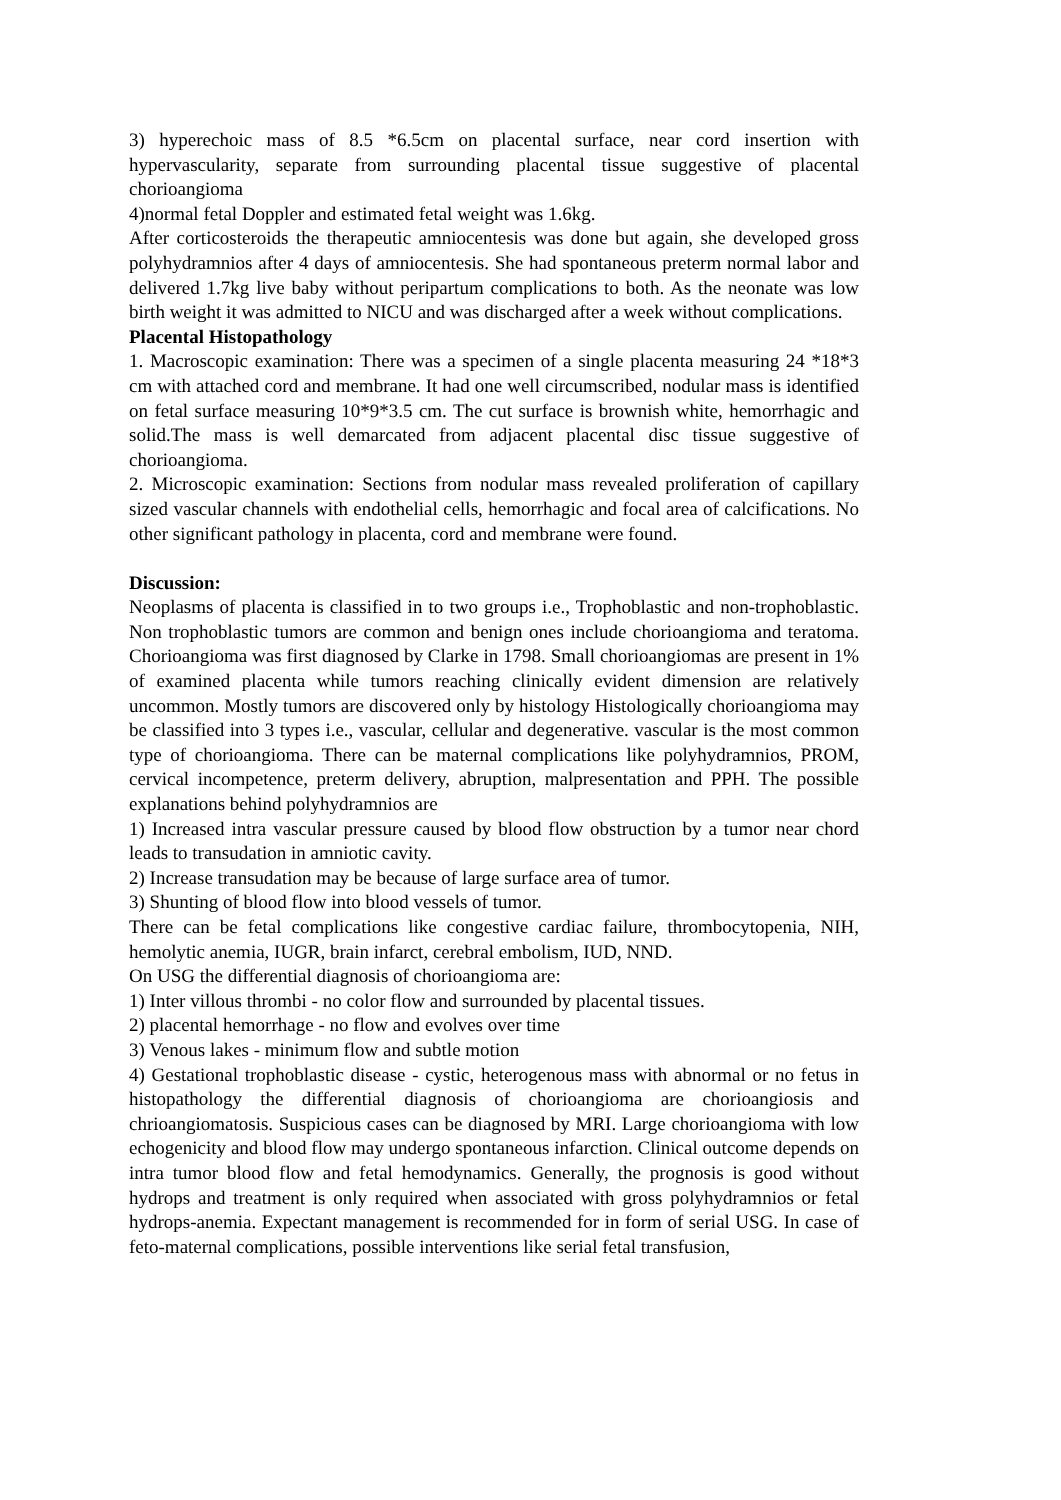3) hyperechoic mass of 8.5 *6.5cm on placental surface, near cord insertion with hypervascularity, separate from surrounding placental tissue suggestive of placental chorioangioma
4)normal fetal Doppler and estimated fetal weight was 1.6kg.
After corticosteroids the therapeutic amniocentesis was done but again, she developed gross polyhydramnios after 4 days of amniocentesis. She had spontaneous preterm normal labor and delivered 1.7kg live baby without peripartum complications to both. As the neonate was low birth weight it was admitted to NICU and was discharged after a week without complications.
Placental Histopathology
1. Macroscopic examination: There was a specimen of a single placenta measuring 24 *18*3 cm with attached cord and membrane. It had one well circumscribed, nodular mass is identified on fetal surface measuring 10*9*3.5 cm. The cut surface is brownish white, hemorrhagic and solid.The mass is well demarcated from adjacent placental disc tissue suggestive of chorioangioma.
2. Microscopic examination: Sections from nodular mass revealed proliferation of capillary sized vascular channels with endothelial cells, hemorrhagic and focal area of calcifications. No other significant pathology in placenta, cord and membrane were found.
Discussion:
Neoplasms of placenta is classified in to two groups i.e., Trophoblastic and non-trophoblastic. Non trophoblastic tumors are common and benign ones include chorioangioma and teratoma. Chorioangioma was first diagnosed by Clarke in 1798. Small chorioangiomas are present in 1% of examined placenta while tumors reaching clinically evident dimension are relatively uncommon. Mostly tumors are discovered only by histology Histologically chorioangioma may be classified into 3 types i.e., vascular, cellular and degenerative. vascular is the most common type of chorioangioma. There can be maternal complications like polyhydramnios, PROM, cervical incompetence, preterm delivery, abruption, malpresentation and PPH. The possible explanations behind polyhydramnios are
1) Increased intra vascular pressure caused by blood flow obstruction by a tumor near chord leads to transudation in amniotic cavity.
2) Increase transudation may be because of large surface area of tumor.
3) Shunting of blood flow into blood vessels of tumor.
There can be fetal complications like congestive cardiac failure, thrombocytopenia, NIH, hemolytic anemia, IUGR, brain infarct, cerebral embolism, IUD, NND.
On USG the differential diagnosis of chorioangioma are:
1) Inter villous thrombi - no color flow and surrounded by placental tissues.
2) placental hemorrhage - no flow and evolves over time
3) Venous lakes - minimum flow and subtle motion
4) Gestational trophoblastic disease - cystic, heterogenous mass with abnormal or no fetus in histopathology the differential diagnosis of chorioangioma are chorioangiosis and chrioangiomatosis. Suspicious cases can be diagnosed by MRI. Large chorioangioma with low echogenicity and blood flow may undergo spontaneous infarction. Clinical outcome depends on intra tumor blood flow and fetal hemodynamics. Generally, the prognosis is good without hydrops and treatment is only required when associated with gross polyhydramnios or fetal hydrops-anemia. Expectant management is recommended for in form of serial USG. In case of feto-maternal complications, possible interventions like serial fetal transfusion,